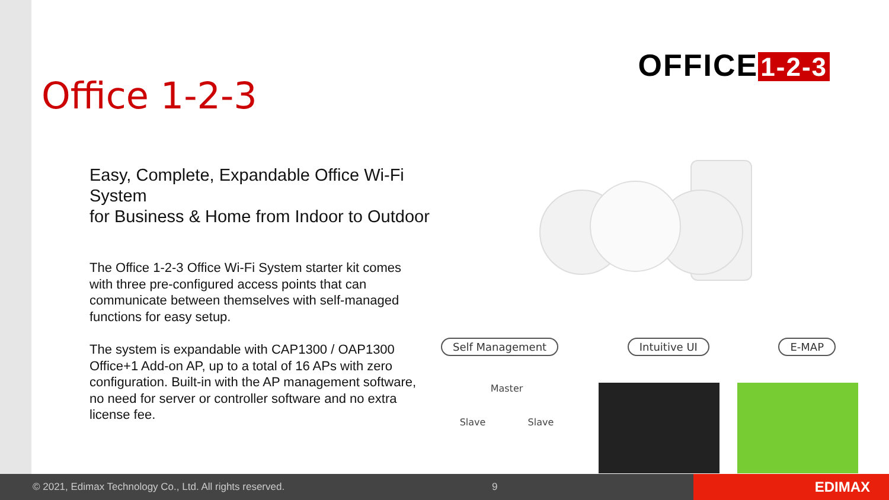Office 1-2-3
Easy, Complete, Expandable Office Wi-Fi System
for Business & Home from Indoor to Outdoor
The Office 1-2-3 Office Wi-Fi System starter kit comes with three pre-configured access points that can communicate between themselves with self-managed functions for easy setup.
The system is expandable with CAP1300 / OAP1300 Office+1 Add-on AP, up to a total of 16 APs with zero configuration. Built-in with the AP management software, no need for server or controller software and no extra license fee.
OFFICE 1-2-3
Self Management Intuitive UI E-MAP
Master
Slave Slave
© 2021, Edimax Technology Co., Ltd. All rights reserved. 9
EDIMAX